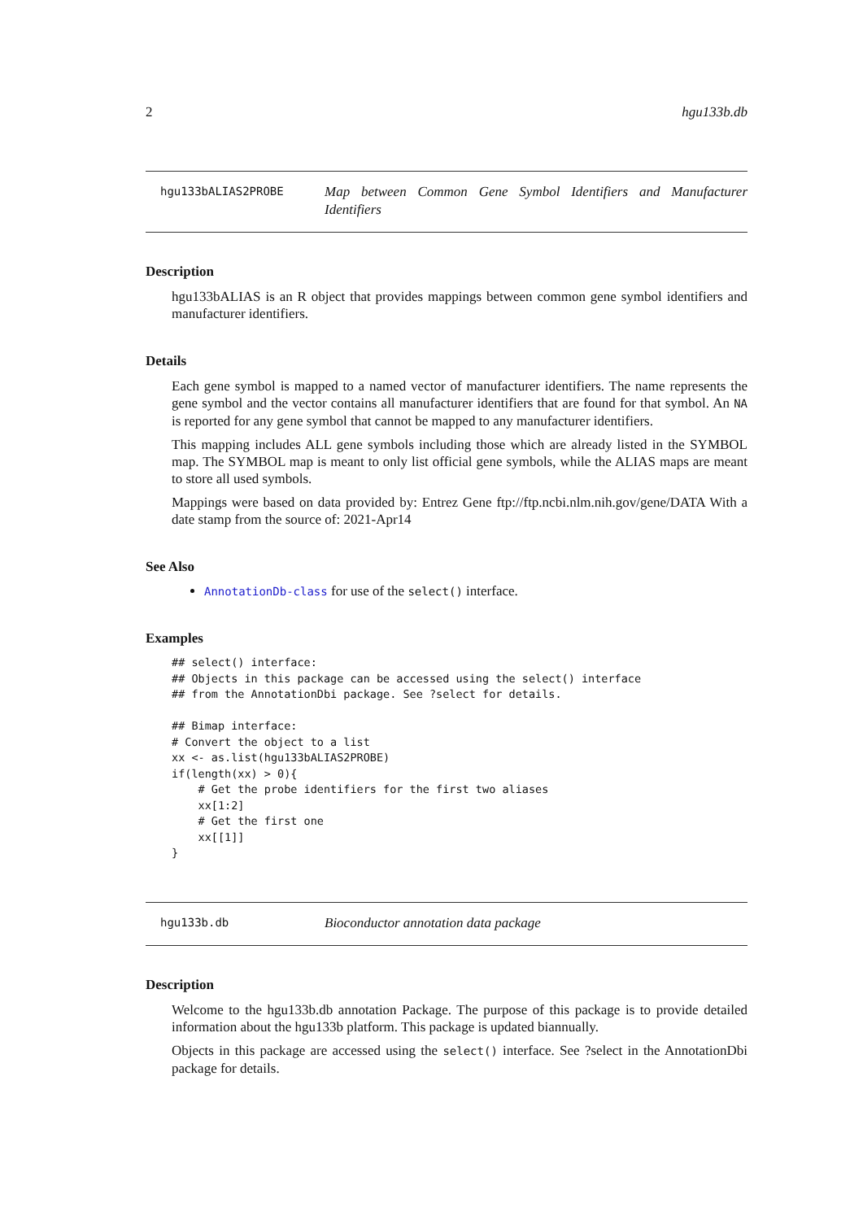2 hgu133b.db
hgu133bALIAS2PROBE
Map between Common Gene Symbol Identifiers and Manufacturer Identifiers
Description
hgu133bALIAS is an R object that provides mappings between common gene symbol identifiers and manufacturer identifiers.
Details
Each gene symbol is mapped to a named vector of manufacturer identifiers. The name represents the gene symbol and the vector contains all manufacturer identifiers that are found for that symbol. An NA is reported for any gene symbol that cannot be mapped to any manufacturer identifiers.
This mapping includes ALL gene symbols including those which are already listed in the SYMBOL map. The SYMBOL map is meant to only list official gene symbols, while the ALIAS maps are meant to store all used symbols.
Mappings were based on data provided by: Entrez Gene ftp://ftp.ncbi.nlm.nih.gov/gene/DATA With a date stamp from the source of: 2021-Apr14
See Also
AnnotationDb-class for use of the select() interface.
Examples
## select() interface:
## Objects in this package can be accessed using the select() interface
## from the AnnotationDbi package. See ?select for details.

## Bimap interface:
# Convert the object to a list
xx <- as.list(hgu133bALIAS2PROBE)
if(length(xx) > 0){
    # Get the probe identifiers for the first two aliases
    xx[1:2]
    # Get the first one
    xx[[1]]
}
hgu133b.db
Bioconductor annotation data package
Description
Welcome to the hgu133b.db annotation Package. The purpose of this package is to provide detailed information about the hgu133b platform. This package is updated biannually.
Objects in this package are accessed using the select() interface. See ?select in the AnnotationDbi package for details.